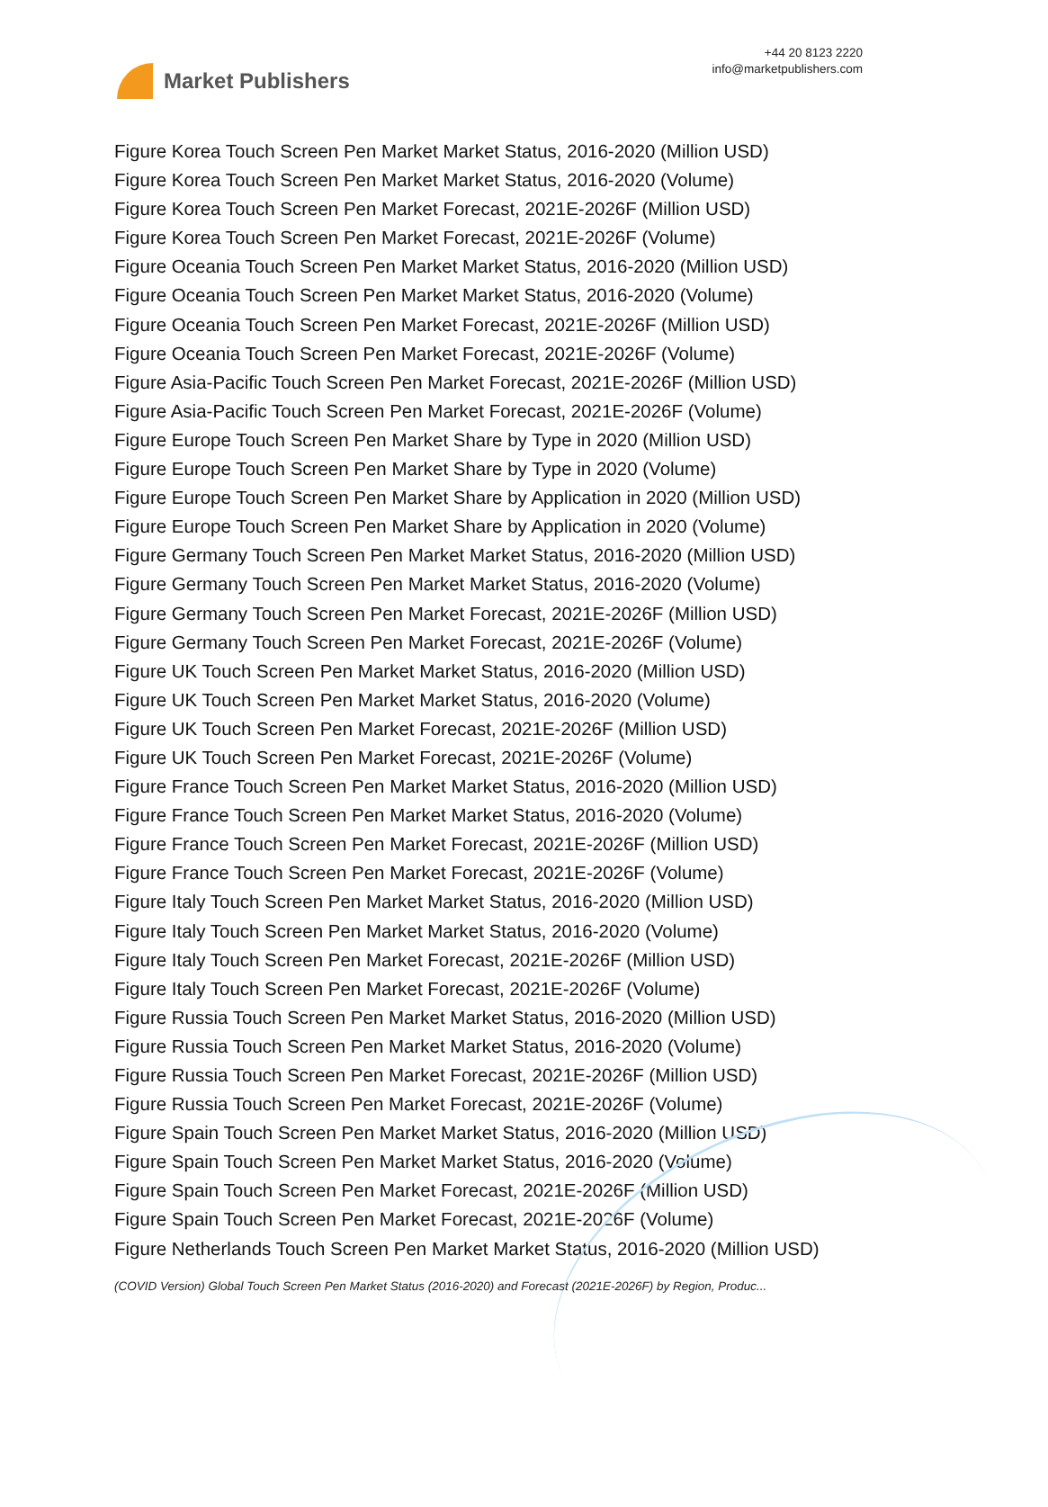Market Publishers
+44 20 8123 2220
info@marketpublishers.com
Figure Korea Touch Screen Pen Market Market Status, 2016-2020 (Million USD)
Figure Korea Touch Screen Pen Market Market Status, 2016-2020 (Volume)
Figure Korea Touch Screen Pen Market Forecast, 2021E-2026F (Million USD)
Figure Korea Touch Screen Pen Market Forecast, 2021E-2026F (Volume)
Figure Oceania Touch Screen Pen Market Market Status, 2016-2020 (Million USD)
Figure Oceania Touch Screen Pen Market Market Status, 2016-2020 (Volume)
Figure Oceania Touch Screen Pen Market Forecast, 2021E-2026F (Million USD)
Figure Oceania Touch Screen Pen Market Forecast, 2021E-2026F (Volume)
Figure Asia-Pacific Touch Screen Pen Market Forecast, 2021E-2026F (Million USD)
Figure Asia-Pacific Touch Screen Pen Market Forecast, 2021E-2026F (Volume)
Figure Europe Touch Screen Pen Market Share by Type in 2020 (Million USD)
Figure Europe Touch Screen Pen Market Share by Type in 2020 (Volume)
Figure Europe Touch Screen Pen Market Share by Application in 2020 (Million USD)
Figure Europe Touch Screen Pen Market Share by Application in 2020 (Volume)
Figure Germany Touch Screen Pen Market Market Status, 2016-2020 (Million USD)
Figure Germany Touch Screen Pen Market Market Status, 2016-2020 (Volume)
Figure Germany Touch Screen Pen Market Forecast, 2021E-2026F (Million USD)
Figure Germany Touch Screen Pen Market Forecast, 2021E-2026F (Volume)
Figure UK Touch Screen Pen Market Market Status, 2016-2020 (Million USD)
Figure UK Touch Screen Pen Market Market Status, 2016-2020 (Volume)
Figure UK Touch Screen Pen Market Forecast, 2021E-2026F (Million USD)
Figure UK Touch Screen Pen Market Forecast, 2021E-2026F (Volume)
Figure France Touch Screen Pen Market Market Status, 2016-2020 (Million USD)
Figure France Touch Screen Pen Market Market Status, 2016-2020 (Volume)
Figure France Touch Screen Pen Market Forecast, 2021E-2026F (Million USD)
Figure France Touch Screen Pen Market Forecast, 2021E-2026F (Volume)
Figure Italy Touch Screen Pen Market Market Status, 2016-2020 (Million USD)
Figure Italy Touch Screen Pen Market Market Status, 2016-2020 (Volume)
Figure Italy Touch Screen Pen Market Forecast, 2021E-2026F (Million USD)
Figure Italy Touch Screen Pen Market Forecast, 2021E-2026F (Volume)
Figure Russia Touch Screen Pen Market Market Status, 2016-2020 (Million USD)
Figure Russia Touch Screen Pen Market Market Status, 2016-2020 (Volume)
Figure Russia Touch Screen Pen Market Forecast, 2021E-2026F (Million USD)
Figure Russia Touch Screen Pen Market Forecast, 2021E-2026F (Volume)
Figure Spain Touch Screen Pen Market Market Status, 2016-2020 (Million USD)
Figure Spain Touch Screen Pen Market Market Status, 2016-2020 (Volume)
Figure Spain Touch Screen Pen Market Forecast, 2021E-2026F (Million USD)
Figure Spain Touch Screen Pen Market Forecast, 2021E-2026F (Volume)
Figure Netherlands Touch Screen Pen Market Market Status, 2016-2020 (Million USD)
(COVID Version) Global Touch Screen Pen Market Status (2016-2020) and Forecast (2021E-2026F) by Region, Produc...